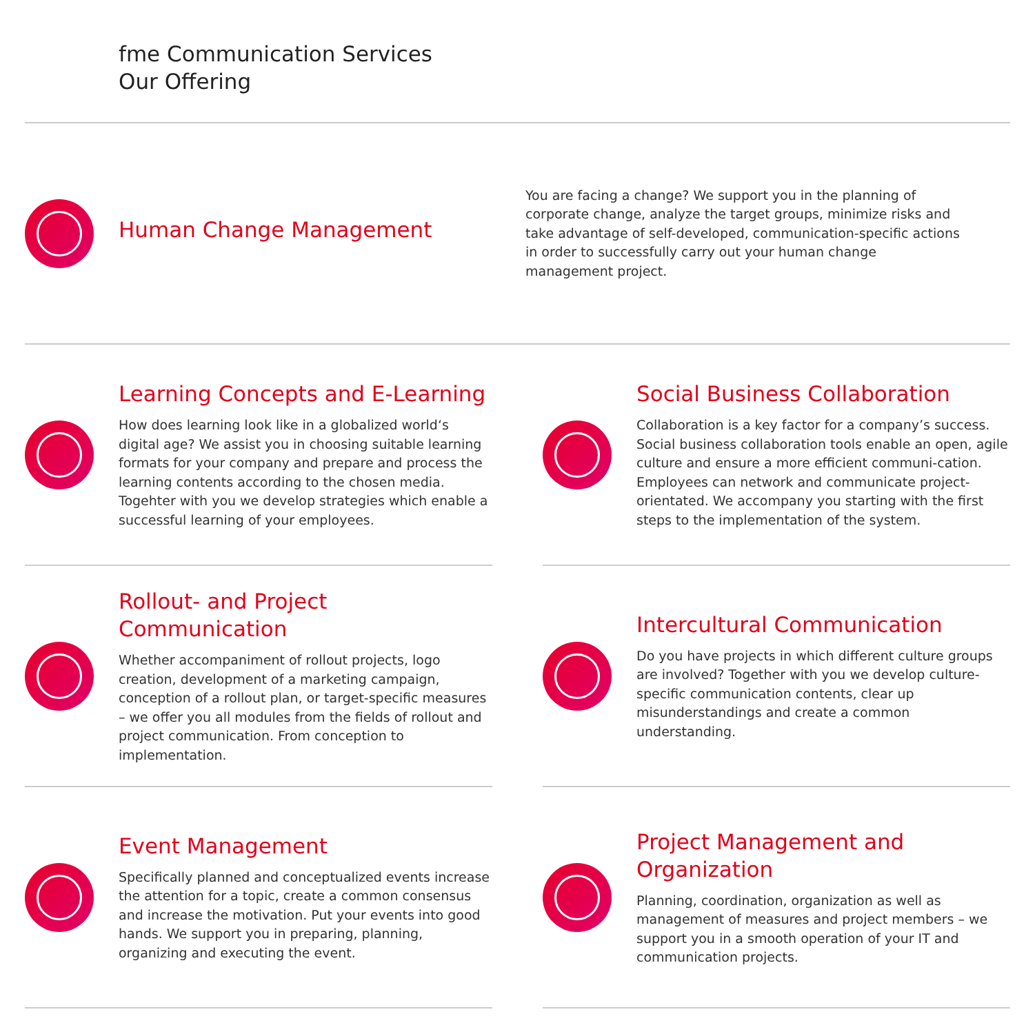fme Communication Services
Our Offering
Human Change Management
You are facing a change? We support you in the planning of corporate change, analyze the target groups, minimize risks and take advantage of self-developed, communication-specific actions in order to successfully carry out your human change management project.
Learning Concepts and E-Learning
How does learning look like in a globalized world‘s digital age? We assist you in choosing suitable learning formats for your company and prepare and process the learning contents according to the chosen media. Togehter with you we develop strategies which enable a successful learning of your employees.
Social Business Collaboration
Collaboration is a key factor for a company’s success. Social business collaboration tools enable an open, agile culture and ensure a more efficient communi-cation. Employees can network and communicate project-orientated. We accompany you starting with the first steps to the implementation of the system.
Rollout- and Project Communication
Whether accompaniment of rollout projects, logo creation, development of a marketing campaign, conception of a rollout plan, or target-specific measures – we offer you all modules from the fields of rollout and project communication. From conception to implementation.
Intercultural Communication
Do you have projects in which different culture groups are involved? Together with you we develop culture-specific communication contents, clear up misunderstandings and create a common understanding.
Event Management
Specifically planned and conceptualized events increase the attention for a topic, create a common consensus and increase the motivation. Put your events into good hands. We support you in preparing, planning, organizing and executing the event.
Project Management and Organization
Planning, coordination, organization as well as management of measures and project members – we support you in a smooth operation of your IT and communication projects.